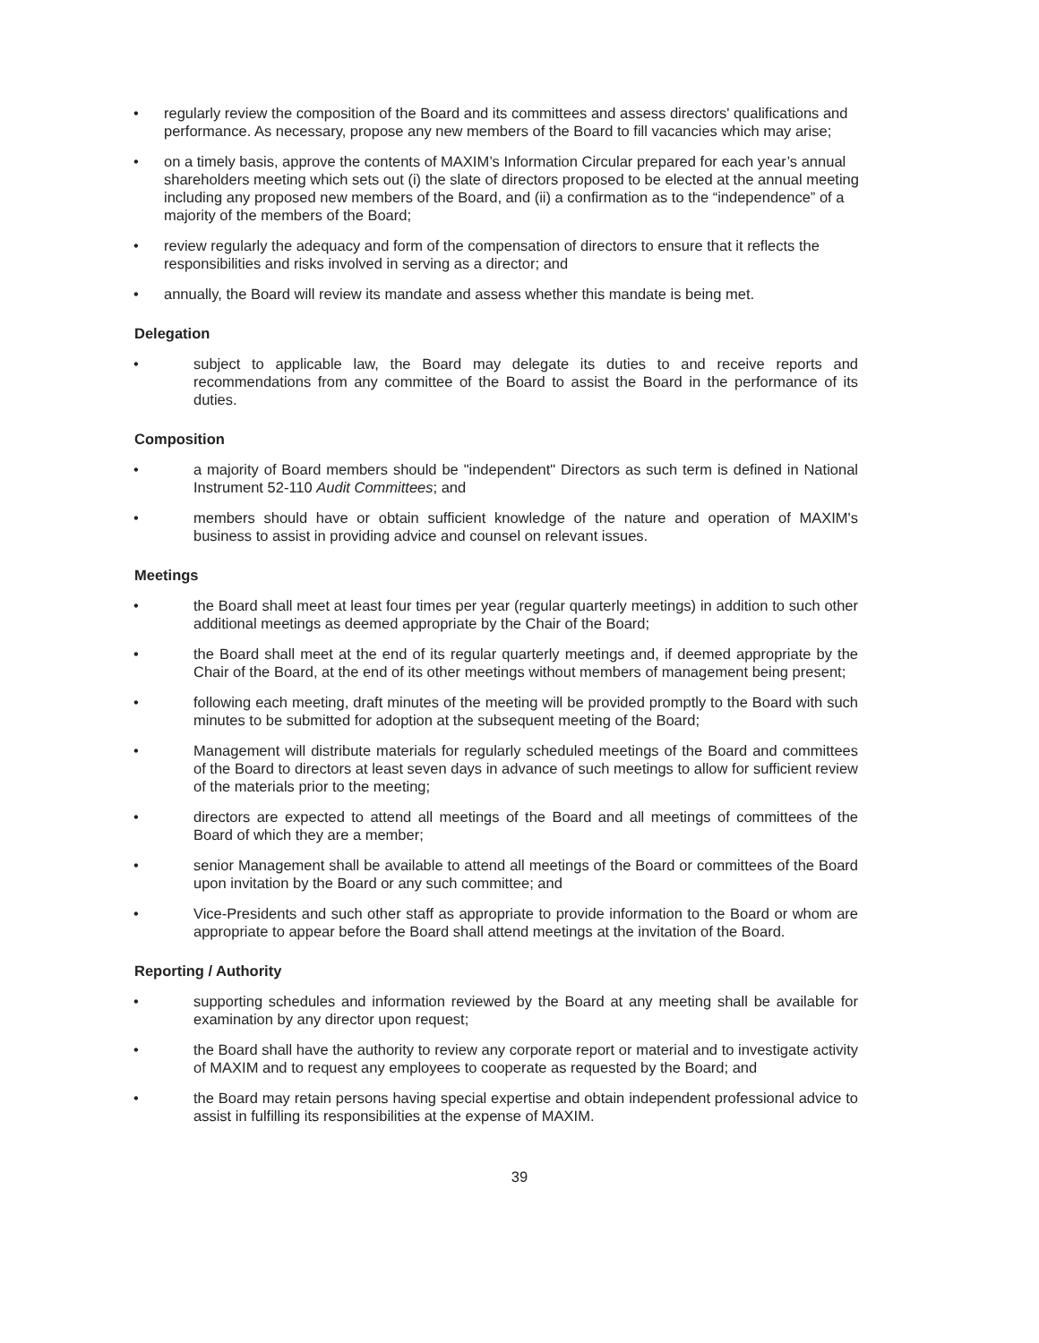regularly review the composition of the Board and its committees and assess directors' qualifications and performance. As necessary, propose any new members of the Board to fill vacancies which may arise;
on a timely basis, approve the contents of MAXIM’s Information Circular prepared for each year’s annual shareholders meeting which sets out (i) the slate of directors proposed to be elected at the annual meeting including any proposed new members of the Board, and (ii) a confirmation as to the “independence” of a majority of the members of the Board;
review regularly the adequacy and form of the compensation of directors to ensure that it reflects the responsibilities and risks involved in serving as a director; and
annually, the Board will review its mandate and assess whether this mandate is being met.
Delegation
subject to applicable law, the Board may delegate its duties to and receive reports and recommendations from any committee of the Board to assist the Board in the performance of its duties.
Composition
a majority of Board members should be "independent" Directors as such term is defined in National Instrument 52-110 Audit Committees; and
members should have or obtain sufficient knowledge of the nature and operation of MAXIM's business to assist in providing advice and counsel on relevant issues.
Meetings
the Board shall meet at least four times per year (regular quarterly meetings) in addition to such other additional meetings as deemed appropriate by the Chair of the Board;
the Board shall meet at the end of its regular quarterly meetings and, if deemed appropriate by the Chair of the Board, at the end of its other meetings without members of management being present;
following each meeting, draft minutes of the meeting will be provided promptly to the Board with such minutes to be submitted for adoption at the subsequent meeting of the Board;
Management will distribute materials for regularly scheduled meetings of the Board and committees of the Board to directors at least seven days in advance of such meetings to allow for sufficient review of the materials prior to the meeting;
directors are expected to attend all meetings of the Board and all meetings of committees of the Board of which they are a member;
senior Management shall be available to attend all meetings of the Board or committees of the Board upon invitation by the Board or any such committee; and
Vice-Presidents and such other staff as appropriate to provide information to the Board or whom are appropriate to appear before the Board shall attend meetings at the invitation of the Board.
Reporting / Authority
supporting schedules and information reviewed by the Board at any meeting shall be available for examination by any director upon request;
the Board shall have the authority to review any corporate report or material and to investigate activity of MAXIM and to request any employees to cooperate as requested by the Board; and
the Board may retain persons having special expertise and obtain independent professional advice to assist in fulfilling its responsibilities at the expense of MAXIM.
39